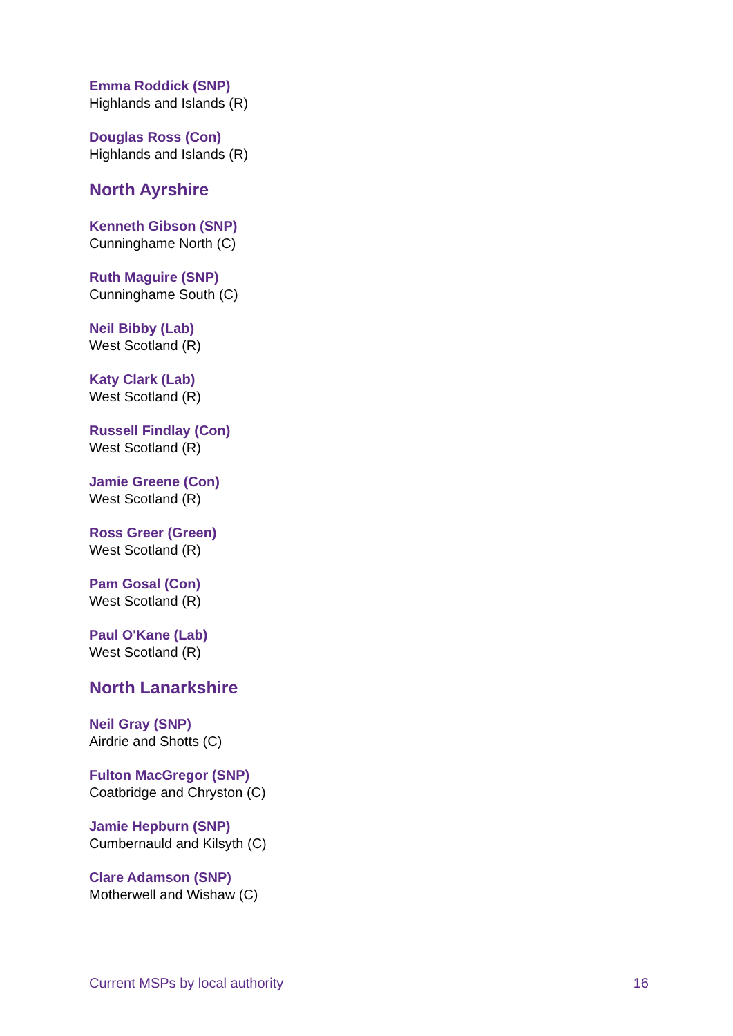Emma Roddick (SNP)
Highlands and Islands (R)
Douglas Ross (Con)
Highlands and Islands (R)
North Ayrshire
Kenneth Gibson (SNP)
Cunninghame North (C)
Ruth Maguire (SNP)
Cunninghame South (C)
Neil Bibby (Lab)
West Scotland (R)
Katy Clark (Lab)
West Scotland (R)
Russell Findlay (Con)
West Scotland (R)
Jamie Greene (Con)
West Scotland (R)
Ross Greer (Green)
West Scotland (R)
Pam Gosal (Con)
West Scotland (R)
Paul O'Kane (Lab)
West Scotland (R)
North Lanarkshire
Neil Gray (SNP)
Airdrie and Shotts (C)
Fulton MacGregor (SNP)
Coatbridge and Chryston (C)
Jamie Hepburn (SNP)
Cumbernauld and Kilsyth (C)
Clare Adamson (SNP)
Motherwell and Wishaw (C)
Current MSPs by local authority 16